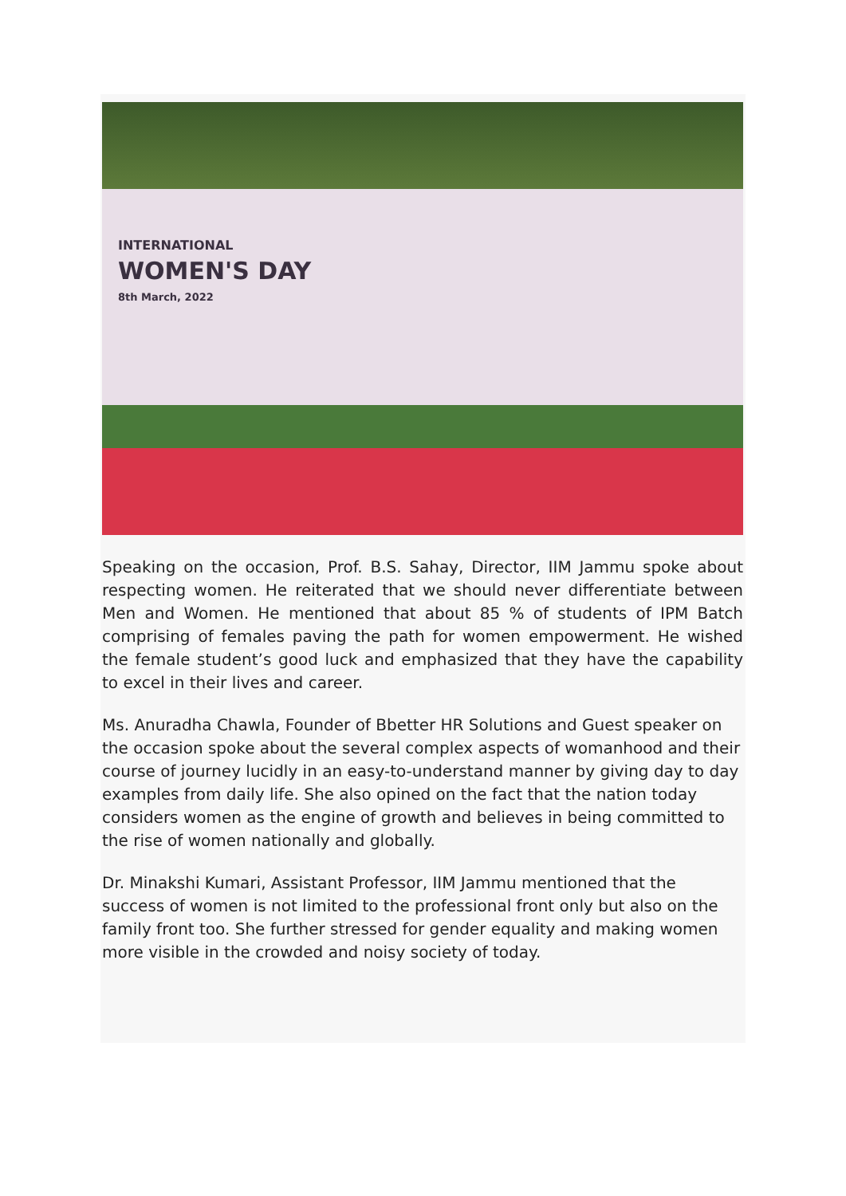INTERNATIONAL
WOMEN'S DAY
8th March, 2022
Speaking on the occasion, Prof. B.S. Sahay, Director, IIM Jammu spoke about respecting women. He reiterated that we should never differentiate between Men and Women. He mentioned that about 85 % of students of IPM Batch comprising of females paving the path for women empowerment. He wished the female student’s good luck and emphasized that they have the capability to excel in their lives and career.
Ms. Anuradha Chawla, Founder of Bbetter HR Solutions and Guest speaker on the occasion spoke about the several complex aspects of womanhood and their course of journey lucidly in an easy-to-understand manner by giving day to day examples from daily life. She also opined on the fact that the nation today considers women as the engine of growth and believes in being committed to the rise of women nationally and globally.
Dr. Minakshi Kumari, Assistant Professor, IIM Jammu mentioned that the success of women is not limited to the professional front only but also on the family front too. She further stressed for gender equality and making women more visible in the crowded and noisy society of today.